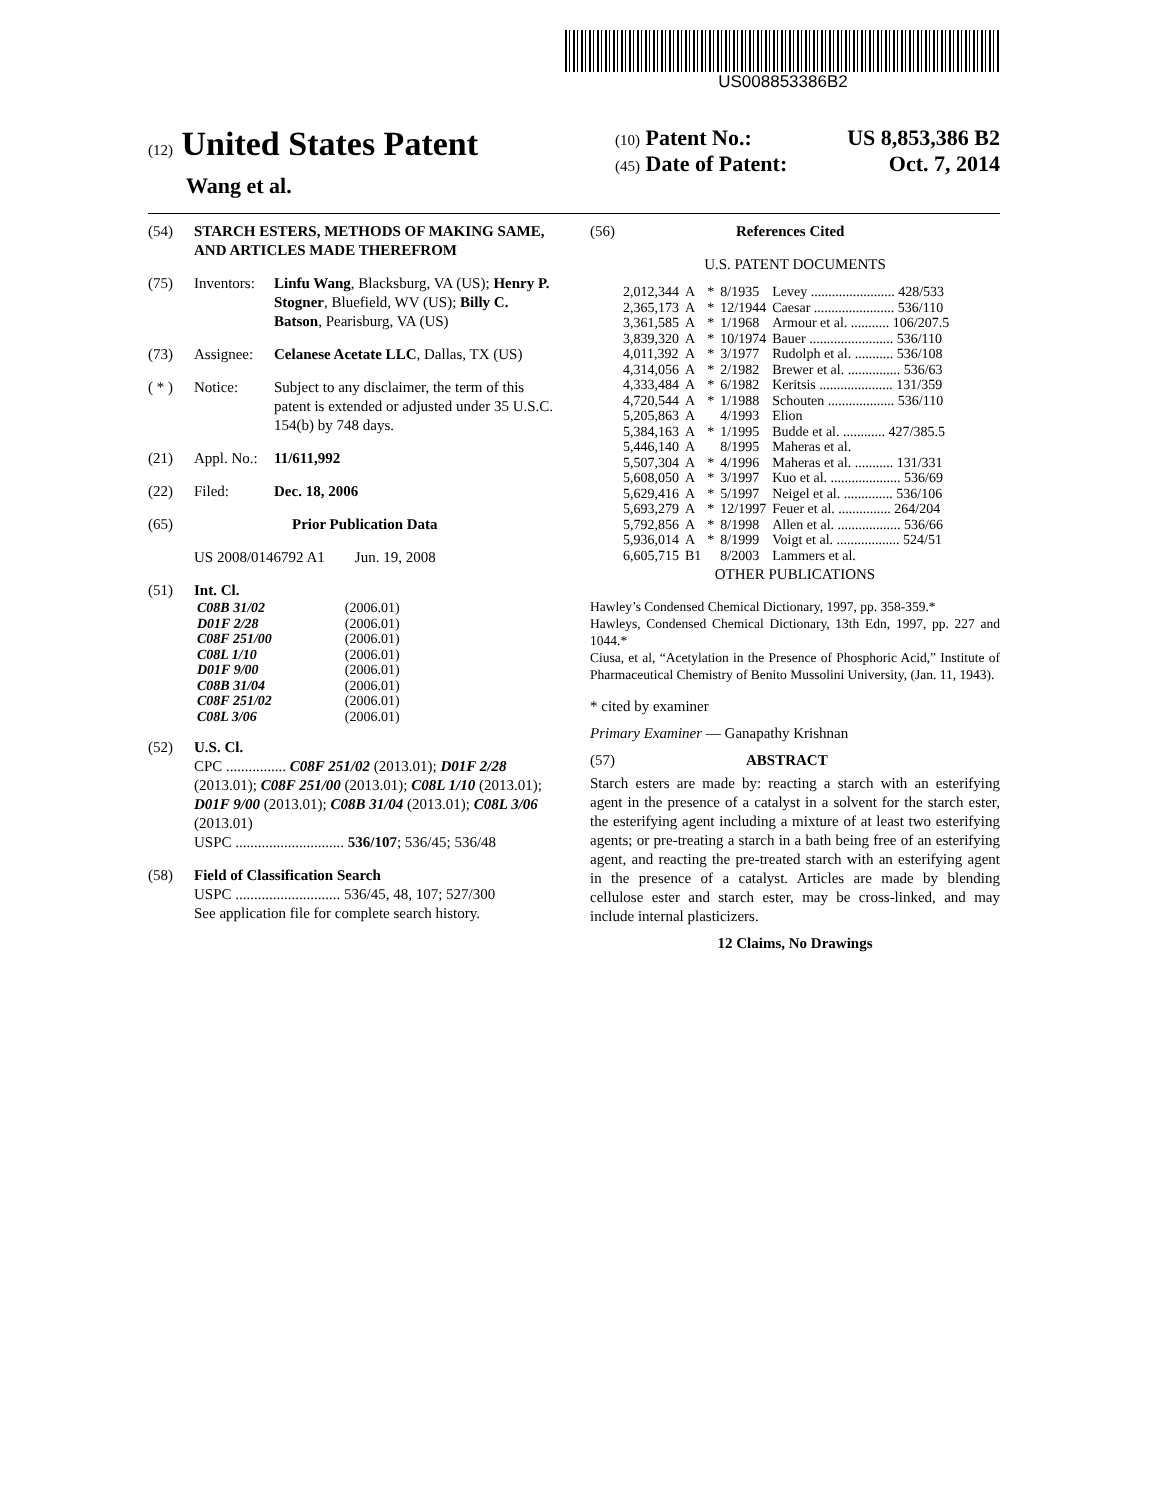US008853386B2
(12) United States Patent
Wang et al.
(10) Patent No.: US 8,853,386 B2
(45) Date of Patent: Oct. 7, 2014
(54) STARCH ESTERS, METHODS OF MAKING SAME, AND ARTICLES MADE THEREFROM
(75) Inventors: Linfu Wang, Blacksburg, VA (US); Henry P. Stogner, Bluefield, WV (US); Billy C. Batson, Pearisburg, VA (US)
(73) Assignee: Celanese Acetate LLC, Dallas, TX (US)
( * ) Notice: Subject to any disclaimer, the term of this patent is extended or adjusted under 35 U.S.C. 154(b) by 748 days.
(21) Appl. No.: 11/611,992
(22) Filed: Dec. 18, 2006
(65) Prior Publication Data
US 2008/0146792 A1 Jun. 19, 2008
(51) Int. Cl.
| C08B 31/02 | (2006.01) |
| D01F 2/28 | (2006.01) |
| C08F 251/00 | (2006.01) |
| C08L 1/10 | (2006.01) |
| D01F 9/00 | (2006.01) |
| C08B 31/04 | (2006.01) |
| C08F 251/02 | (2006.01) |
| C08L 3/06 | (2006.01) |
(52) U.S. Cl.
CPC ................ C08F 251/02 (2013.01); D01F 2/28 (2013.01); C08F 251/00 (2013.01); C08L 1/10 (2013.01); D01F 9/00 (2013.01); C08B 31/04 (2013.01); C08L 3/06 (2013.01)
USPC ............................. 536/107; 536/45; 536/48
(58) Field of Classification Search
USPC ............................ 536/45, 48, 107; 527/300
See application file for complete search history.
(56) References Cited
U.S. PATENT DOCUMENTS
| 2,012,344 | A | * | 8/1935 | Levey ........................ 428/533 |
| 2,365,173 | A | * | 12/1944 | Caesar ....................... 536/110 |
| 3,361,585 | A | * | 1/1968 | Armour et al. ........... 106/207.5 |
| 3,839,320 | A | * | 10/1974 | Bauer ........................ 536/110 |
| 4,011,392 | A | * | 3/1977 | Rudolph et al. ........... 536/108 |
| 4,314,056 | A | * | 2/1982 | Brewer et al. ............... 536/63 |
| 4,333,484 | A | * | 6/1982 | Keritsis ..................... 131/359 |
| 4,720,544 | A | * | 1/1988 | Schouten ................... 536/110 |
| 5,205,863 | A | | 4/1993 | Elion |
| 5,384,163 | A | * | 1/1995 | Budde et al. ............ 427/385.5 |
| 5,446,140 | A | | 8/1995 | Maheras et al. |
| 5,507,304 | A | * | 4/1996 | Maheras et al. ........... 131/331 |
| 5,608,050 | A | * | 3/1997 | Kuo et al. .................... 536/69 |
| 5,629,416 | A | * | 5/1997 | Neigel et al. .............. 536/106 |
| 5,693,279 | A | * | 12/1997 | Feuer et al. ............... 264/204 |
| 5,792,856 | A | * | 8/1998 | Allen et al. .................. 536/66 |
| 5,936,014 | A | * | 8/1999 | Voigt et al. .................. 524/51 |
| 6,605,715 | B1 | | 8/2003 | Lammers et al. |
OTHER PUBLICATIONS
Hawley’s Condensed Chemical Dictionary, 1997, pp. 358-359.*
Hawleys, Condensed Chemical Dictionary, 13th Edn, 1997, pp. 227 and 1044.*
Ciusa, et al, “Acetylation in the Presence of Phosphoric Acid,” Institute of Pharmaceutical Chemistry of Benito Mussolini University, (Jan. 11, 1943).
* cited by examiner
Primary Examiner — Ganapathy Krishnan
(57) ABSTRACT
Starch esters are made by: reacting a starch with an esterifying agent in the presence of a catalyst in a solvent for the starch ester, the esterifying agent including a mixture of at least two esterifying agents; or pre-treating a starch in a bath being free of an esterifying agent, and reacting the pre-treated starch with an esterifying agent in the presence of a catalyst. Articles are made by blending cellulose ester and starch ester, may be cross-linked, and may include internal plasticizers.
12 Claims, No Drawings